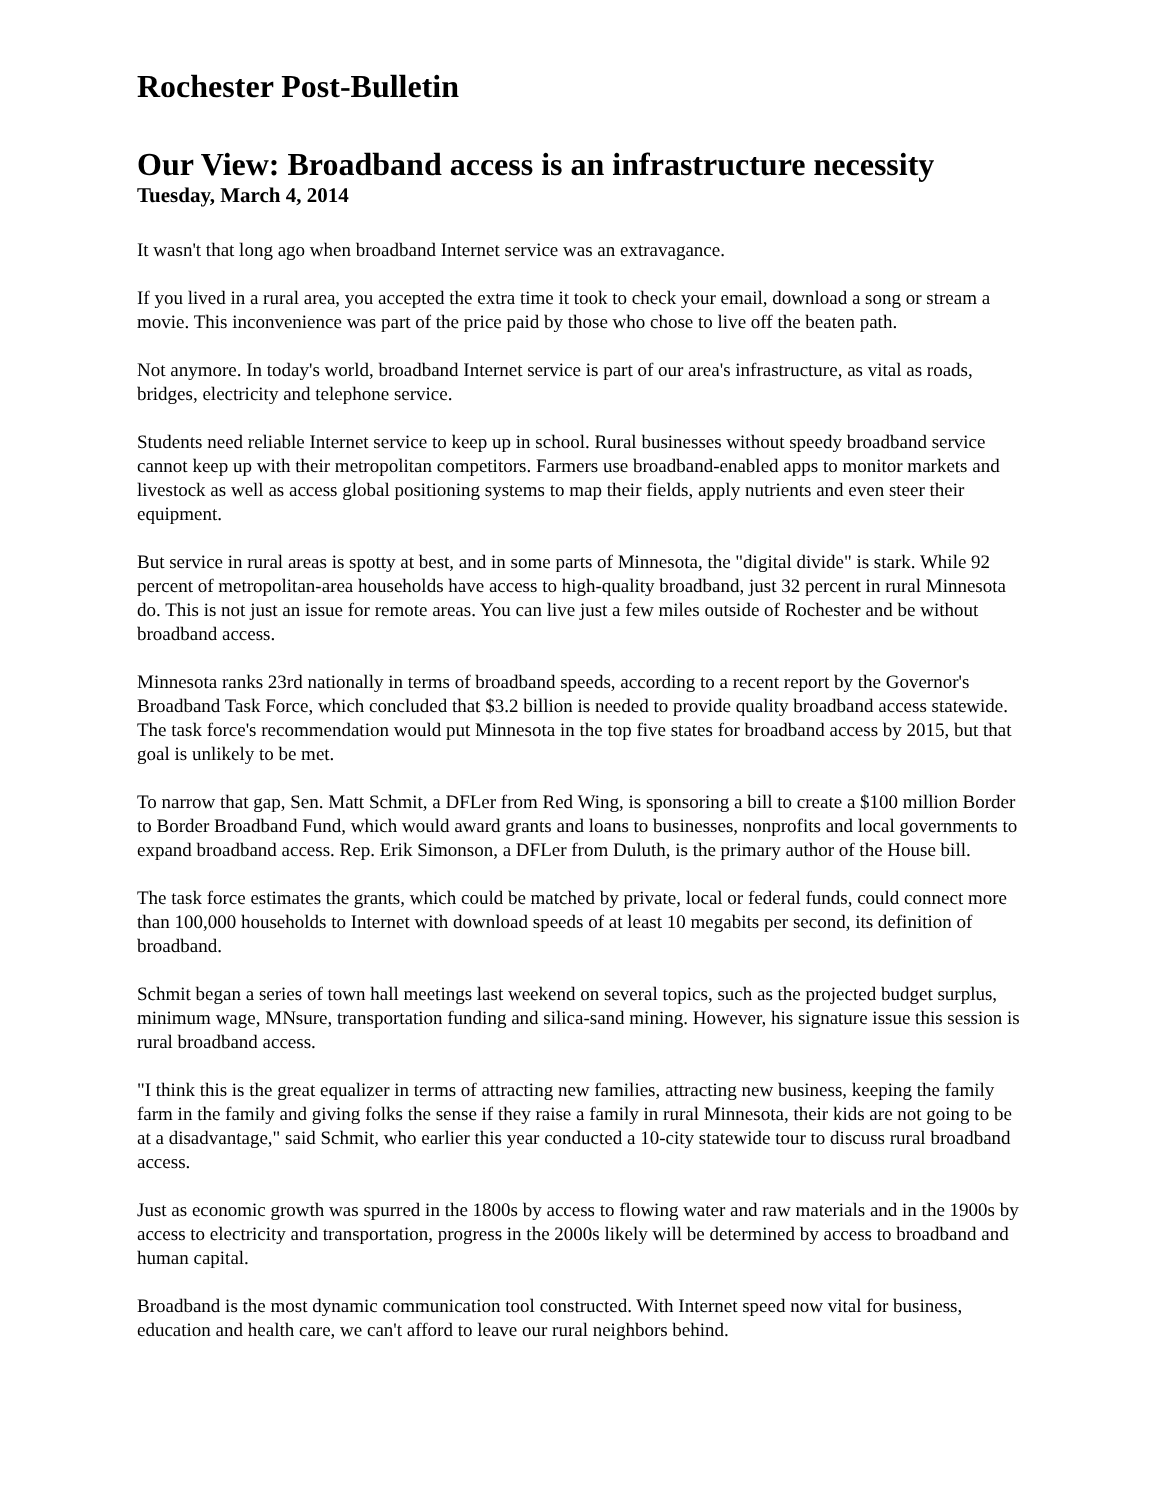Rochester Post-Bulletin
Our View: Broadband access is an infrastructure necessity
Tuesday, March 4, 2014
It wasn't that long ago when broadband Internet service was an extravagance.
If you lived in a rural area, you accepted the extra time it took to check your email, download a song or stream a movie. This inconvenience was part of the price paid by those who chose to live off the beaten path.
Not anymore. In today's world, broadband Internet service is part of our area's infrastructure, as vital as roads, bridges, electricity and telephone service.
Students need reliable Internet service to keep up in school. Rural businesses without speedy broadband service cannot keep up with their metropolitan competitors. Farmers use broadband-enabled apps to monitor markets and livestock as well as access global positioning systems to map their fields, apply nutrients and even steer their equipment.
But service in rural areas is spotty at best, and in some parts of Minnesota, the "digital divide" is stark. While 92 percent of metropolitan-area households have access to high-quality broadband, just 32 percent in rural Minnesota do. This is not just an issue for remote areas. You can live just a few miles outside of Rochester and be without broadband access.
Minnesota ranks 23rd nationally in terms of broadband speeds, according to a recent report by the Governor's Broadband Task Force, which concluded that $3.2 billion is needed to provide quality broadband access statewide. The task force's recommendation would put Minnesota in the top five states for broadband access by 2015, but that goal is unlikely to be met.
To narrow that gap, Sen. Matt Schmit, a DFLer from Red Wing, is sponsoring a bill to create a $100 million Border to Border Broadband Fund, which would award grants and loans to businesses, nonprofits and local governments to expand broadband access. Rep. Erik Simonson, a DFLer from Duluth, is the primary author of the House bill.
The task force estimates the grants, which could be matched by private, local or federal funds, could connect more than 100,000 households to Internet with download speeds of at least 10 megabits per second, its definition of broadband.
Schmit began a series of town hall meetings last weekend on several topics, such as the projected budget surplus, minimum wage, MNsure, transportation funding and silica-sand mining. However, his signature issue this session is rural broadband access.
"I think this is the great equalizer in terms of attracting new families, attracting new business, keeping the family farm in the family and giving folks the sense if they raise a family in rural Minnesota, their kids are not going to be at a disadvantage," said Schmit, who earlier this year conducted a 10-city statewide tour to discuss rural broadband access.
Just as economic growth was spurred in the 1800s by access to flowing water and raw materials and in the 1900s by access to electricity and transportation, progress in the 2000s likely will be determined by access to broadband and human capital.
Broadband is the most dynamic communication tool constructed. With Internet speed now vital for business, education and health care, we can't afford to leave our rural neighbors behind.